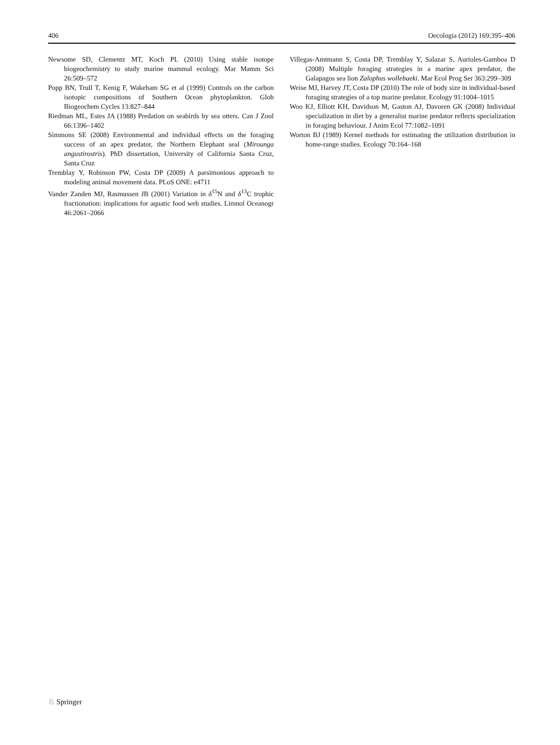406 Oecologia (2012) 169:395–406
Newsome SD, Clementz MT, Koch PL (2010) Using stable isotope biogeochemistry to study marine mammal ecology. Mar Mamm Sci 26:509–572
Popp BN, Trull T, Kenig F, Wakeham SG et al (1999) Controls on the carbon isotopic compositions of Southern Ocean phytoplankton. Glob Biogeochem Cycles 13:827–844
Riedman ML, Estes JA (1988) Predation on seabirds by sea otters. Can J Zool 66:1396–1402
Simmons SE (2008) Environmental and individual effects on the foraging success of an apex predator, the Northern Elephant seal (Mirounga angustirostris). PhD dissertation, University of California Santa Cruz, Santa Cruz
Tremblay Y, Robinson PW, Costa DP (2009) A parsimonious approach to modeling animal movement data. PLoS ONE: e4711
Vander Zanden MJ, Rasmussen JB (2001) Variation in δ<sup>15</sup>N and δ<sup>13</sup>C trophic fractionation: implications for aquatic food web studies. Limnol Oceanogr 46:2061–2066
Villegas-Amtmann S, Costa DP, Tremblay Y, Salazar S, Aurioles-Gamboa D (2008) Multiple foraging strategies in a marine apex predator, the Galapagos sea lion Zalophus wollebaeki. Mar Ecol Prog Ser 363:299–309
Weise MJ, Harvey JT, Costa DP (2010) The role of body size in individual-based foraging strategies of a top marine predator. Ecology 91:1004–1015
Woo KJ, Elliott KH, Davidson M, Gaston AJ, Davoren GK (2008) Individual specialization in diet by a generalist marine predator reflects specialization in foraging behaviour. J Anim Ecol 77:1082–1091
Worton BJ (1989) Kernel methods for estimating the utilization distribution in home-range studies. Ecology 70:164–168
♘ Springer